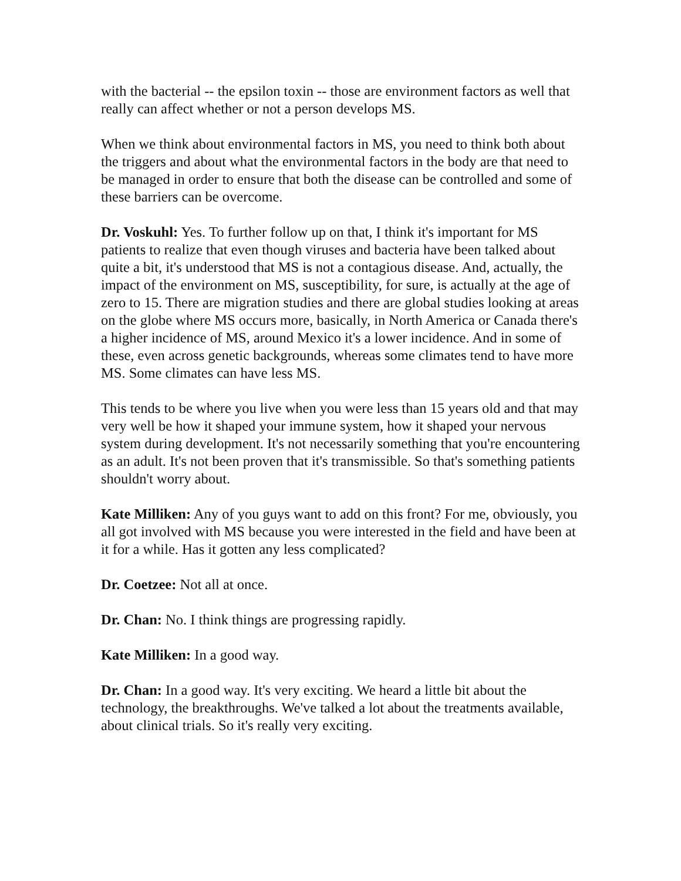with the bacterial -- the epsilon toxin -- those are environment factors as well that really can affect whether or not a person develops MS.
When we think about environmental factors in MS, you need to think both about the triggers and about what the environmental factors in the body are that need to be managed in order to ensure that both the disease can be controlled and some of these barriers can be overcome.
Dr. Voskuhl: Yes. To further follow up on that, I think it's important for MS patients to realize that even though viruses and bacteria have been talked about quite a bit, it's understood that MS is not a contagious disease. And, actually, the impact of the environment on MS, susceptibility, for sure, is actually at the age of zero to 15. There are migration studies and there are global studies looking at areas on the globe where MS occurs more, basically, in North America or Canada there's a higher incidence of MS, around Mexico it's a lower incidence. And in some of these, even across genetic backgrounds, whereas some climates tend to have more MS. Some climates can have less MS.
This tends to be where you live when you were less than 15 years old and that may very well be how it shaped your immune system, how it shaped your nervous system during development. It's not necessarily something that you're encountering as an adult. It's not been proven that it's transmissible. So that's something patients shouldn't worry about.
Kate Milliken: Any of you guys want to add on this front? For me, obviously, you all got involved with MS because you were interested in the field and have been at it for a while. Has it gotten any less complicated?
Dr. Coetzee: Not all at once.
Dr. Chan: No. I think things are progressing rapidly.
Kate Milliken: In a good way.
Dr. Chan: In a good way. It's very exciting. We heard a little bit about the technology, the breakthroughs. We've talked a lot about the treatments available, about clinical trials. So it's really very exciting.